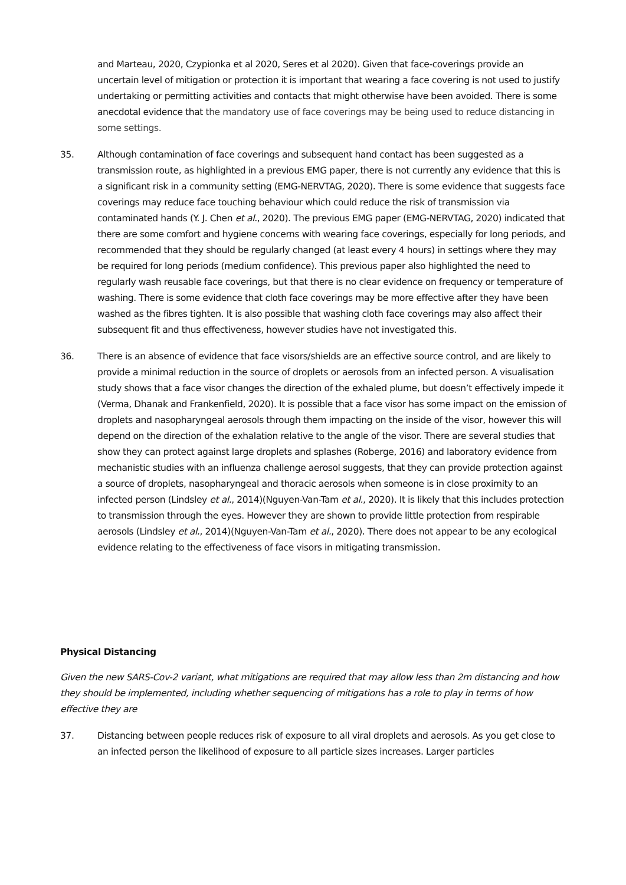and Marteau, 2020, Czypionka et al 2020, Seres et al 2020). Given that face-coverings provide an uncertain level of mitigation or protection it is important that wearing a face covering is not used to justify undertaking or permitting activities and contacts that might otherwise have been avoided. There is some anecdotal evidence that the mandatory use of face coverings may be being used to reduce distancing in some settings.
35. Although contamination of face coverings and subsequent hand contact has been suggested as a transmission route, as highlighted in a previous EMG paper, there is not currently any evidence that this is a significant risk in a community setting (EMG-NERVTAG, 2020). There is some evidence that suggests face coverings may reduce face touching behaviour which could reduce the risk of transmission via contaminated hands (Y. J. Chen et al., 2020). The previous EMG paper (EMG-NERVTAG, 2020) indicated that there are some comfort and hygiene concerns with wearing face coverings, especially for long periods, and recommended that they should be regularly changed (at least every 4 hours) in settings where they may be required for long periods (medium confidence). This previous paper also highlighted the need to regularly wash reusable face coverings, but that there is no clear evidence on frequency or temperature of washing. There is some evidence that cloth face coverings may be more effective after they have been washed as the fibres tighten. It is also possible that washing cloth face coverings may also affect their subsequent fit and thus effectiveness, however studies have not investigated this.
36. There is an absence of evidence that face visors/shields are an effective source control, and are likely to provide a minimal reduction in the source of droplets or aerosols from an infected person. A visualisation study shows that a face visor changes the direction of the exhaled plume, but doesn’t effectively impede it (Verma, Dhanak and Frankenfield, 2020). It is possible that a face visor has some impact on the emission of droplets and nasopharyngeal aerosols through them impacting on the inside of the visor, however this will depend on the direction of the exhalation relative to the angle of the visor. There are several studies that show they can protect against large droplets and splashes (Roberge, 2016) and laboratory evidence from mechanistic studies with an influenza challenge aerosol suggests, that they can provide protection against a source of droplets, nasopharyngeal and thoracic aerosols when someone is in close proximity to an infected person (Lindsley et al., 2014)(Nguyen-Van-Tam et al., 2020). It is likely that this includes protection to transmission through the eyes. However they are shown to provide little protection from respirable aerosols (Lindsley et al., 2014)(Nguyen-Van-Tam et al., 2020). There does not appear to be any ecological evidence relating to the effectiveness of face visors in mitigating transmission.
Physical Distancing
Given the new SARS-Cov-2 variant, what mitigations are required that may allow less than 2m distancing and how they should be implemented, including whether sequencing of mitigations has a role to play in terms of how effective they are
37. Distancing between people reduces risk of exposure to all viral droplets and aerosols. As you get close to an infected person the likelihood of exposure to all particle sizes increases. Larger particles